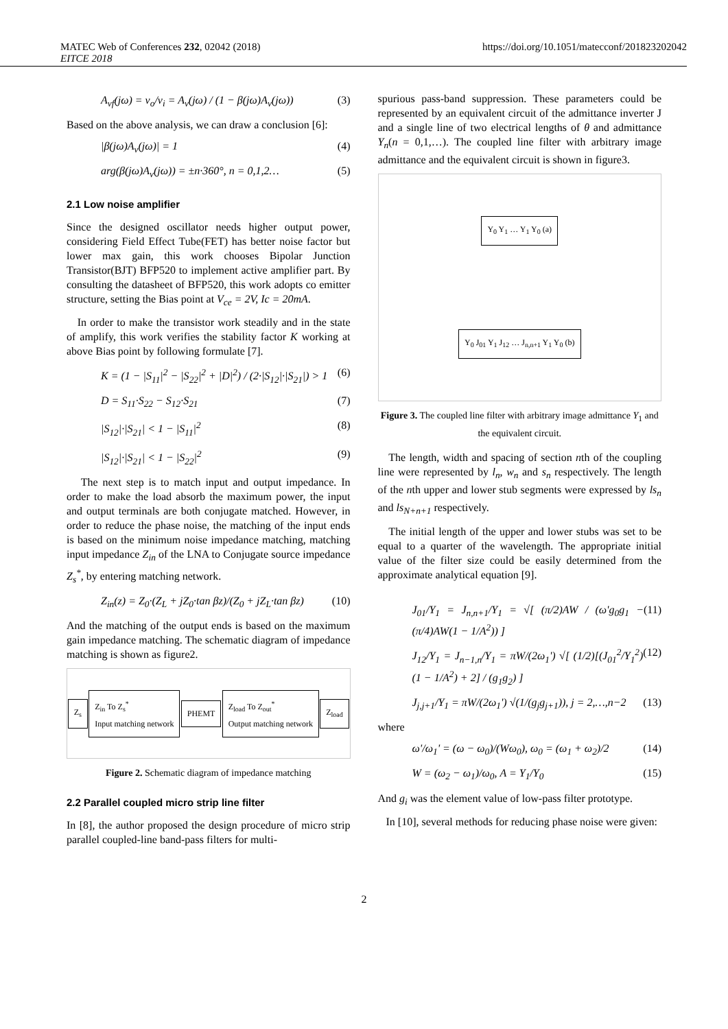MATEC Web of Conferences 232, 02042 (2018) https://doi.org/10.1051/matecconf/201823202042
EITCE 2018
A<sub>vf</sub>(jω) = v<sub>o</sub>/v<sub>i</sub> = A<sub>v</sub>(jω) / (1 − β(jω)A<sub>v</sub>(jω)) (3)
Based on the above analysis, we can draw a conclusion [6]:
|β(jω)A<sub>v</sub>(jω)| = 1 (4)
arg(β(jω)A<sub>v</sub>(jω)) = ±n·360°, n = 0,1,2… (5)
2.1 Low noise amplifier
Since the designed oscillator needs higher output power, considering Field Effect Tube(FET) has better noise factor but lower max gain, this work chooses Bipolar Junction Transistor(BJT) BFP520 to implement active amplifier part. By consulting the datasheet of BFP520, this work adopts co emitter structure, setting the Bias point at V<sub>ce</sub> = 2V, Ic = 20mA.
In order to make the transistor work steadily and in the state of amplify, this work verifies the stability factor K working at above Bias point by following formulate [7].
K = (1 − |S<sub>11</sub>|<sup>2</sup> − |S<sub>22</sub>|<sup>2</sup> + |D|<sup>2</sup>) / (2·|S<sub>12</sub>|·|S<sub>21</sub>|) > 1 (6)
D = S<sub>11</sub>·S<sub>22</sub> − S<sub>12</sub>·S<sub>21</sub> (7)
|S<sub>12</sub>|·|S<sub>21</sub>| < 1 − |S<sub>11</sub>|<sup>2</sup> (8)
|S<sub>12</sub>|·|S<sub>21</sub>| < 1 − |S<sub>22</sub>|<sup>2</sup> (9)
The next step is to match input and output impedance. In order to make the load absorb the maximum power, the input and output terminals are both conjugate matched. However, in order to reduce the phase noise, the matching of the input ends is based on the minimum noise impedance matching, matching input impedance Z<sub>in</sub> of the LNA to Conjugate source impedance Z<sub>s</sub><sup>*</sup>, by entering matching network.
Z<sub>in</sub>(z) = Z<sub>0</sub>·(Z<sub>L</sub> + jZ<sub>0</sub>·tan βz)/(Z<sub>0</sub> + jZ<sub>L</sub>·tan βz) (10)
And the matching of the output ends is based on the maximum gain impedance matching. The schematic diagram of impedance matching is shown as figure2.
Z<sub>s</sub>
Z<sub>in</sub> To Z<sub>s</sub><sup>*</sup>
Input matching network
PHEMT
Z<sub>load</sub> To Z<sub>out</sub><sup>*</sup>
Output matching network
Z<sub>load</sub>
Figure 2. Schematic diagram of impedance matching
2.2 Parallel coupled micro strip line filter
In [8], the author proposed the design procedure of micro strip parallel coupled-line band-pass filters for multi-
spurious pass-band suppression. These parameters could be represented by an equivalent circuit of the admittance inverter J and a single line of two electrical lengths of θ and admittance Y<sub>n</sub>(n = 0,1,…). The coupled line filter with arbitrary image admittance and the equivalent circuit is shown in figure3.
Y<sub>0</sub> Y<sub>1</sub> … Y<sub>1</sub> Y<sub>0</sub> (a)
Y<sub>0</sub> J<sub>01</sub> Y<sub>1</sub> J<sub>12</sub> … J<sub>n,n+1</sub> Y<sub>1</sub> Y<sub>0</sub> (b)
Figure 3. The coupled line filter with arbitrary image admittance Y<sub>1</sub> and the equivalent circuit.
The length, width and spacing of section nth of the coupling line were represented by l<sub>n</sub>, w<sub>n</sub> and s<sub>n</sub> respectively. The length of the nth upper and lower stub segments were expressed by ls<sub>n</sub> and ls<sub>N+n+1</sub> respectively.
The initial length of the upper and lower stubs was set to be equal to a quarter of the wavelength. The appropriate initial value of the filter size could be easily determined from the approximate analytical equation [9].
J<sub>01</sub>/Y<sub>1</sub> = J<sub>n,n+1</sub>/Y<sub>1</sub> = √[ (π/2)AW / (ω'g<sub>0</sub>g<sub>1</sub> − (π/4)AW(1 − 1/A<sup>2</sup>)) ] (11)
J<sub>12</sub>/Y<sub>1</sub> = J<sub>n−1,n</sub>/Y<sub>1</sub> = πW/(2ω<sub>1</sub>') √[ (1/2)[(J<sub>01</sub><sup>2</sup>/Y<sub>1</sub><sup>2</sup>)(1 − 1/A<sup>2</sup>) + 2] / (g<sub>1</sub>g<sub>2</sub>) ] (12)
J<sub>j,j+1</sub>/Y<sub>1</sub> = πW/(2ω<sub>1</sub>') √(1/(g<sub>j</sub>g<sub>j+1</sub>)), j = 2,…,n−2 (13)
where
ω'/ω<sub>1</sub>' = (ω − ω<sub>0</sub>)/(Wω<sub>0</sub>), ω<sub>0</sub> = (ω<sub>1</sub> + ω<sub>2</sub>)/2 (14)
W = (ω<sub>2</sub> − ω<sub>1</sub>)/ω<sub>0</sub>, A = Y<sub>1</sub>/Y<sub>0</sub> (15)
And g<sub>i</sub> was the element value of low-pass filter prototype.
In [10], several methods for reducing phase noise were given:
2